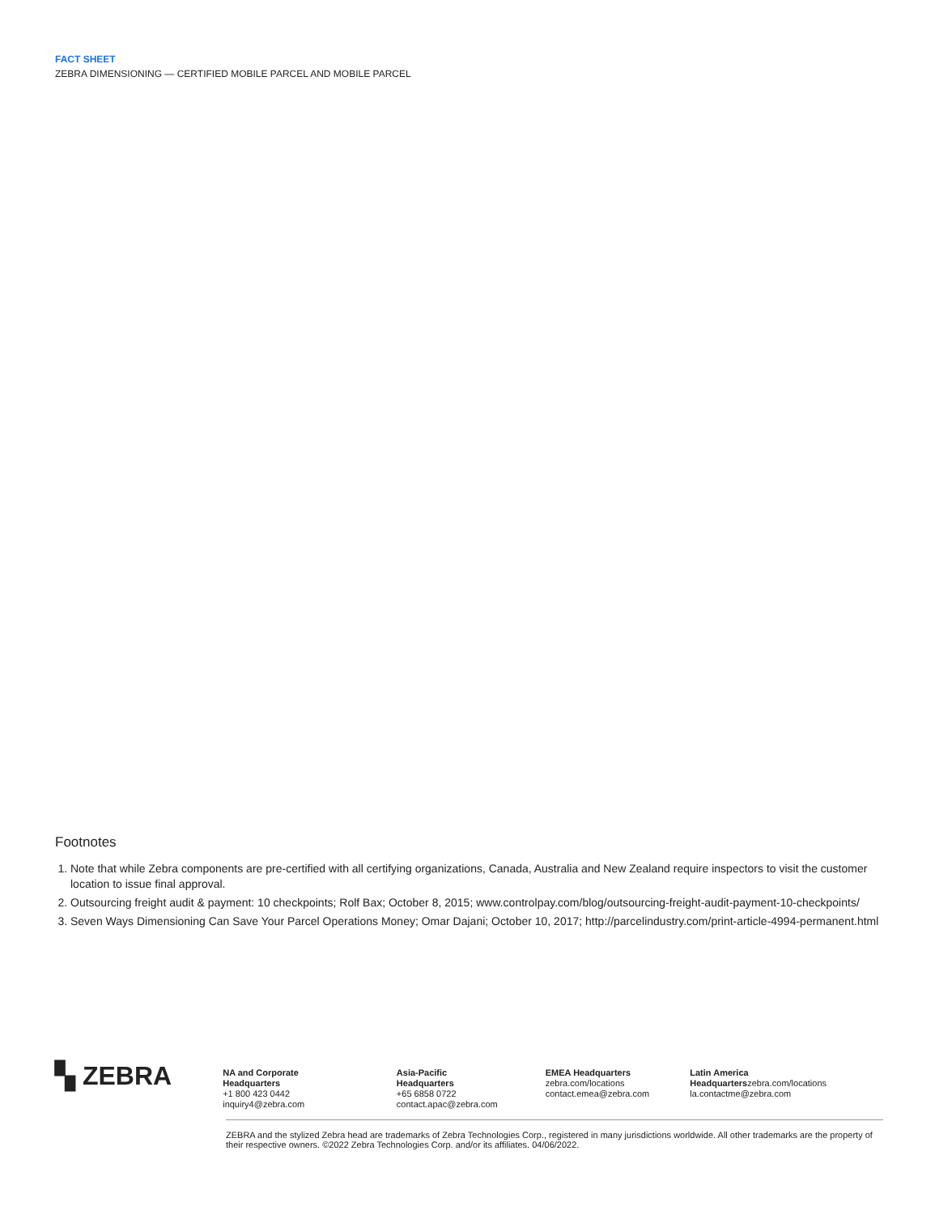FACT SHEET
ZEBRA DIMENSIONING — CERTIFIED MOBILE PARCEL AND MOBILE PARCEL
Footnotes
1. Note that while Zebra components are pre-certified with all certifying organizations, Canada, Australia and New Zealand require inspectors to visit the customer location to issue final approval.
2. Outsourcing freight audit & payment: 10 checkpoints; Rolf Bax; October 8, 2015; www.controlpay.com/blog/outsourcing-freight-audit-payment-10-checkpoints/
3. Seven Ways Dimensioning Can Save Your Parcel Operations Money; Omar Dajani; October 10, 2017; http://parcelindustry.com/print-article-4994-permanent.html
▚ ZEBRA
NA and Corporate Headquarters
+1 800 423 0442
inquiry4@zebra.com
Asia-Pacific Headquarters
+65 6858 0722
contact.apac@zebra.com
EMEA Headquarters
zebra.com/locations
contact.emea@zebra.com
Latin America Headquarterszebra.com/locations
la.contactme@zebra.com
ZEBRA and the stylized Zebra head are trademarks of Zebra Technologies Corp., registered in many jurisdictions worldwide. All other trademarks are the property of their respective owners. ©2022 Zebra Technologies Corp. and/or its affiliates. 04/06/2022.